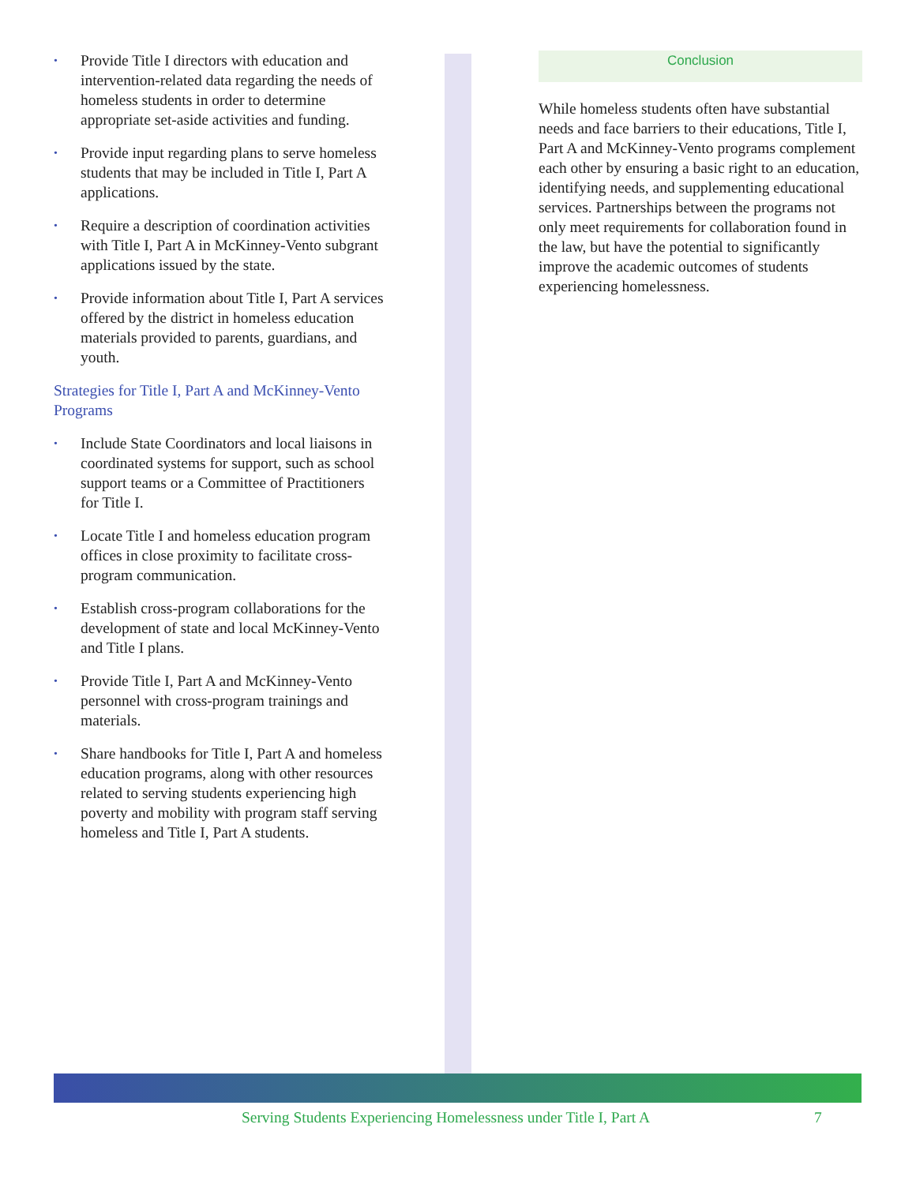• Provide Title I directors with education and intervention-related data regarding the needs of homeless students in order to determine appropriate set-aside activities and funding.
• Provide input regarding plans to serve homeless students that may be included in Title I, Part A applications.
• Require a description of coordination activities with Title I, Part A in McKinney-Vento subgrant applications issued by the state.
• Provide information about Title I, Part A services offered by the district in homeless education materials provided to parents, guardians, and youth.
Strategies for Title I, Part A and McKinney-Vento Programs
• Include State Coordinators and local liaisons in coordinated systems for support, such as school support teams or a Committee of Practitioners for Title I.
• Locate Title I and homeless education program offices in close proximity to facilitate cross-program communication.
• Establish cross-program collaborations for the development of state and local McKinney-Vento and Title I plans.
• Provide Title I, Part A and McKinney-Vento personnel with cross-program trainings and materials.
• Share handbooks for Title I, Part A and homeless education programs, along with other resources related to serving students experiencing high poverty and mobility with program staff serving homeless and Title I, Part A students.
Conclusion
While homeless students often have substantial needs and face barriers to their educations, Title I, Part A and McKinney-Vento programs complement each other by ensuring a basic right to an education, identifying needs, and supplementing educational services. Partnerships between the programs not only meet requirements for collaboration found in the law, but have the potential to significantly improve the academic outcomes of students experiencing homelessness.
Serving Students Experiencing Homelessness under Title I, Part A 7